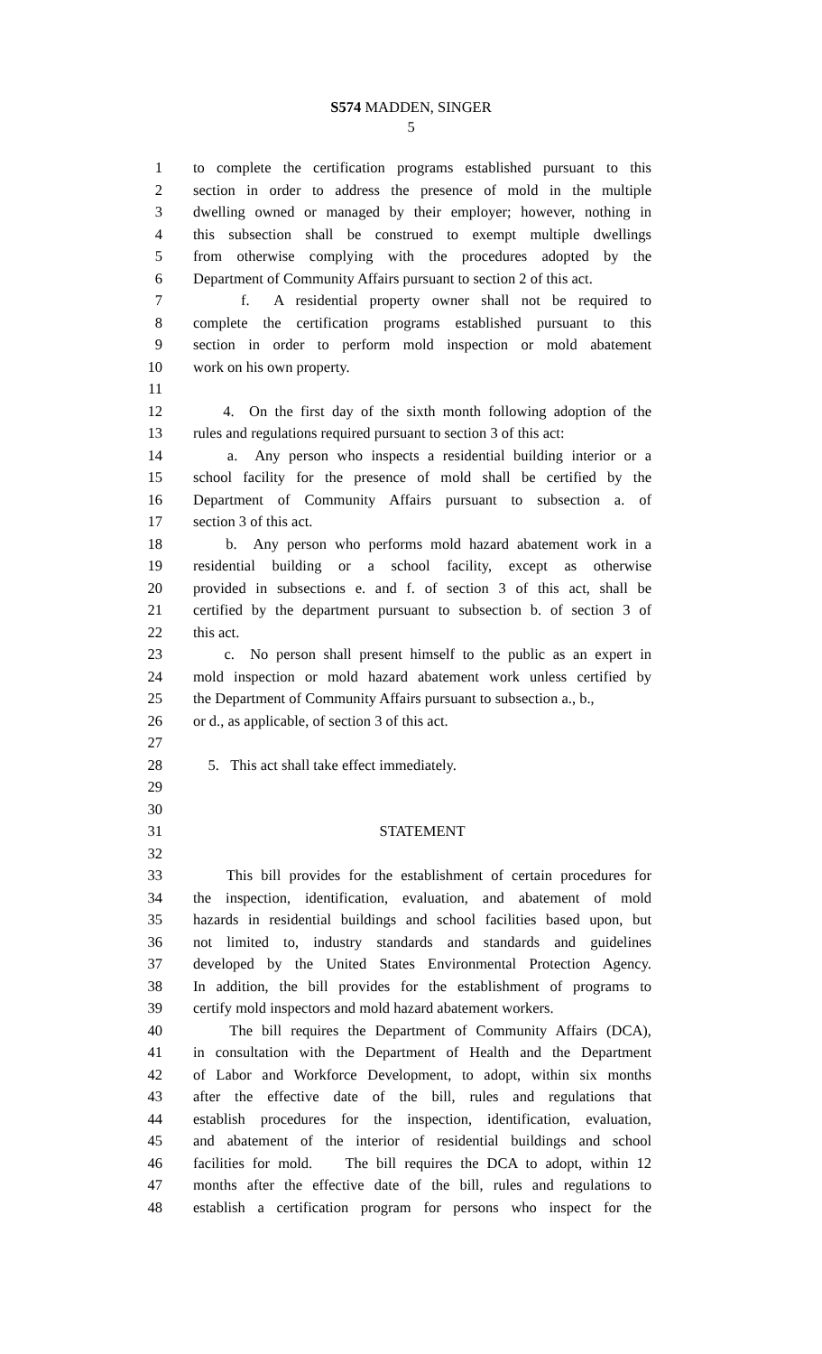S574 MADDEN, SINGER
5
1 to complete the certification programs established pursuant to this
2 section in order to address the presence of mold in the multiple
3 dwelling owned or managed by their employer; however, nothing in
4 this subsection shall be construed to exempt multiple dwellings
5 from otherwise complying with the procedures adopted by the
6 Department of Community Affairs pursuant to section 2 of this act.
7 f. A residential property owner shall not be required to
8 complete the certification programs established pursuant to this
9 section in order to perform mold inspection or mold abatement
10 work on his own property.
11
12 4. On the first day of the sixth month following adoption of the
13 rules and regulations required pursuant to section 3 of this act:
14 a. Any person who inspects a residential building interior or a
15 school facility for the presence of mold shall be certified by the
16 Department of Community Affairs pursuant to subsection a. of
17 section 3 of this act.
18 b. Any person who performs mold hazard abatement work in a
19 residential building or a school facility, except as otherwise
20 provided in subsections e. and f. of section 3 of this act, shall be
21 certified by the department pursuant to subsection b. of section 3 of
22 this act.
23 c. No person shall present himself to the public as an expert in
24 mold inspection or mold hazard abatement work unless certified by
25 the Department of Community Affairs pursuant to subsection a., b.,
26 or d., as applicable, of section 3 of this act.
27
28 5. This act shall take effect immediately.
29
30
31 STATEMENT
32
33 This bill provides for the establishment of certain procedures for
34 the inspection, identification, evaluation, and abatement of mold
35 hazards in residential buildings and school facilities based upon, but
36 not limited to, industry standards and standards and guidelines
37 developed by the United States Environmental Protection Agency.
38 In addition, the bill provides for the establishment of programs to
39 certify mold inspectors and mold hazard abatement workers.
40 The bill requires the Department of Community Affairs (DCA),
41 in consultation with the Department of Health and the Department
42 of Labor and Workforce Development, to adopt, within six months
43 after the effective date of the bill, rules and regulations that
44 establish procedures for the inspection, identification, evaluation,
45 and abatement of the interior of residential buildings and school
46 facilities for mold. The bill requires the DCA to adopt, within 12
47 months after the effective date of the bill, rules and regulations to
48 establish a certification program for persons who inspect for the